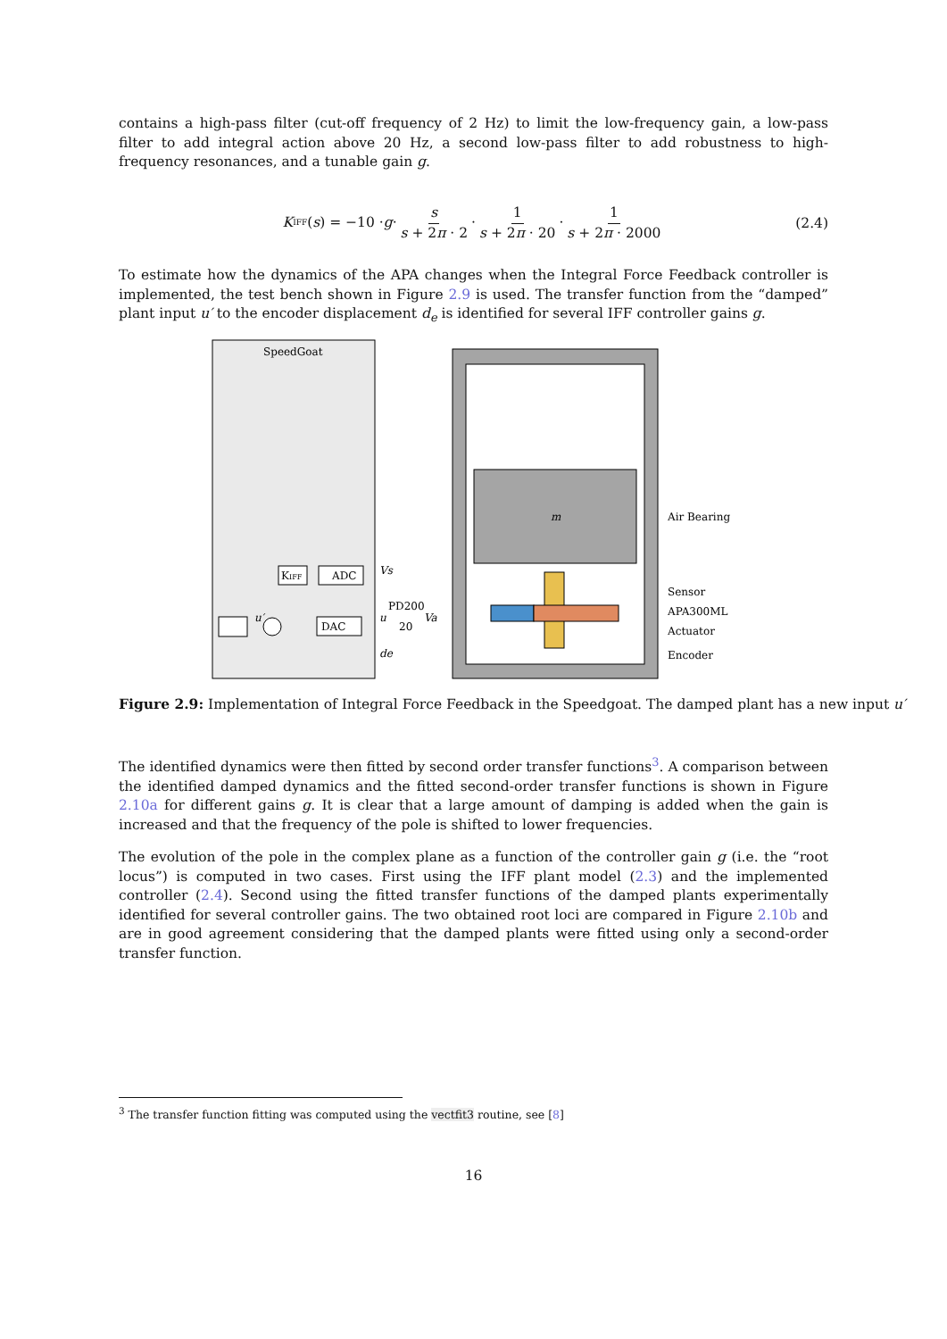contains a high-pass filter (cut-off frequency of 2 Hz) to limit the low-frequency gain, a low-pass filter to add integral action above 20 Hz, a second low-pass filter to add robustness to high-frequency resonances, and a tunable gain g.
K<sub>IFF</sub>(s) = −10 · g · s s + 2π · 2 · 1 s + 2π · 20 · 1 s + 2π · 2000
(2.4)
To estimate how the dynamics of the APA changes when the Integral Force Feedback controller is implemented, the test bench shown in Figure 2.9 is used. The transfer function from the “damped” plant input u′ to the encoder displacement d<sub>e</sub> is identified for several IFF controller gains g.
SpeedGoat
m
KIFF
ADC
DAC
PD200
20
Vs
u
Va
de
u′
Air Bearing
Sensor
APA300ML
Actuator
Encoder
Figure 2.9: Implementation of Integral Force Feedback in the Speedgoat. The damped plant has a new input u′
The identified dynamics were then fitted by second order transfer functions<sup>3</sup>. A comparison between the identified damped dynamics and the fitted second-order transfer functions is shown in Figure 2.10a for different gains g. It is clear that a large amount of damping is added when the gain is increased and that the frequency of the pole is shifted to lower frequencies.
The evolution of the pole in the complex plane as a function of the controller gain g (i.e. the “root locus”) is computed in two cases. First using the IFF plant model (2.3) and the implemented controller (2.4). Second using the fitted transfer functions of the damped plants experimentally identified for several controller gains. The two obtained root loci are compared in Figure 2.10b and are in good agreement considering that the damped plants were fitted using only a second-order transfer function.
<sup>3</sup> The transfer function fitting was computed using the vectfit3 routine, see [8]
16